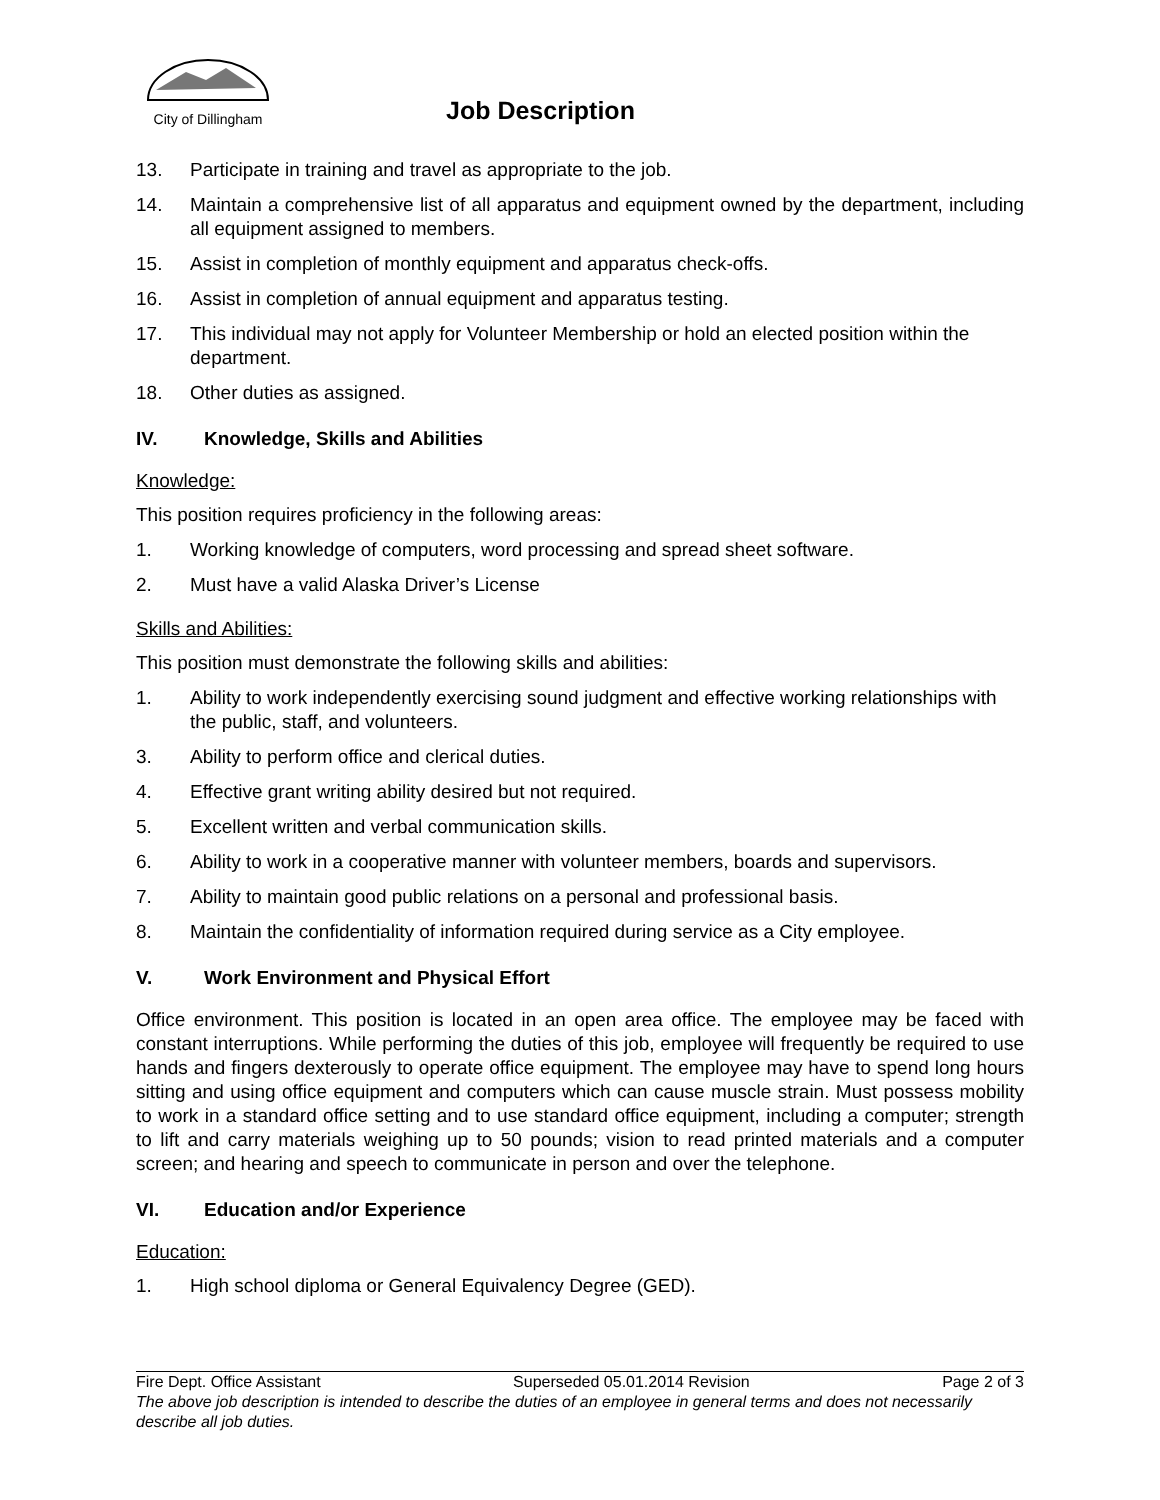City of Dillingham
Job Description
13. Participate in training and travel as appropriate to the job.
14. Maintain a comprehensive list of all apparatus and equipment owned by the department, including all equipment assigned to members.
15. Assist in completion of monthly equipment and apparatus check-offs.
16. Assist in completion of annual equipment and apparatus testing.
17. This individual may not apply for Volunteer Membership or hold an elected position within the department.
18. Other duties as assigned.
IV. Knowledge, Skills and Abilities
Knowledge:
This position requires proficiency in the following areas:
1. Working knowledge of computers, word processing and spread sheet software.
2. Must have a valid Alaska Driver’s License
Skills and Abilities:
This position must demonstrate the following skills and abilities:
1. Ability to work independently exercising sound judgment and effective working relationships with the public, staff, and volunteers.
3. Ability to perform office and clerical duties.
4. Effective grant writing ability desired but not required.
5. Excellent written and verbal communication skills.
6. Ability to work in a cooperative manner with volunteer members, boards and supervisors.
7. Ability to maintain good public relations on a personal and professional basis.
8. Maintain the confidentiality of information required during service as a City employee.
V. Work Environment and Physical Effort
Office environment. This position is located in an open area office. The employee may be faced with constant interruptions. While performing the duties of this job, employee will frequently be required to use hands and fingers dexterously to operate office equipment. The employee may have to spend long hours sitting and using office equipment and computers which can cause muscle strain. Must possess mobility to work in a standard office setting and to use standard office equipment, including a computer; strength to lift and carry materials weighing up to 50 pounds; vision to read printed materials and a computer screen; and hearing and speech to communicate in person and over the telephone.
VI. Education and/or Experience
Education:
1. High school diploma or General Equivalency Degree (GED).
Fire Dept. Office Assistant Superseded 05.01.2014 Revision Page 2 of 3
The above job description is intended to describe the duties of an employee in general terms and does not necessarily describe all job duties.